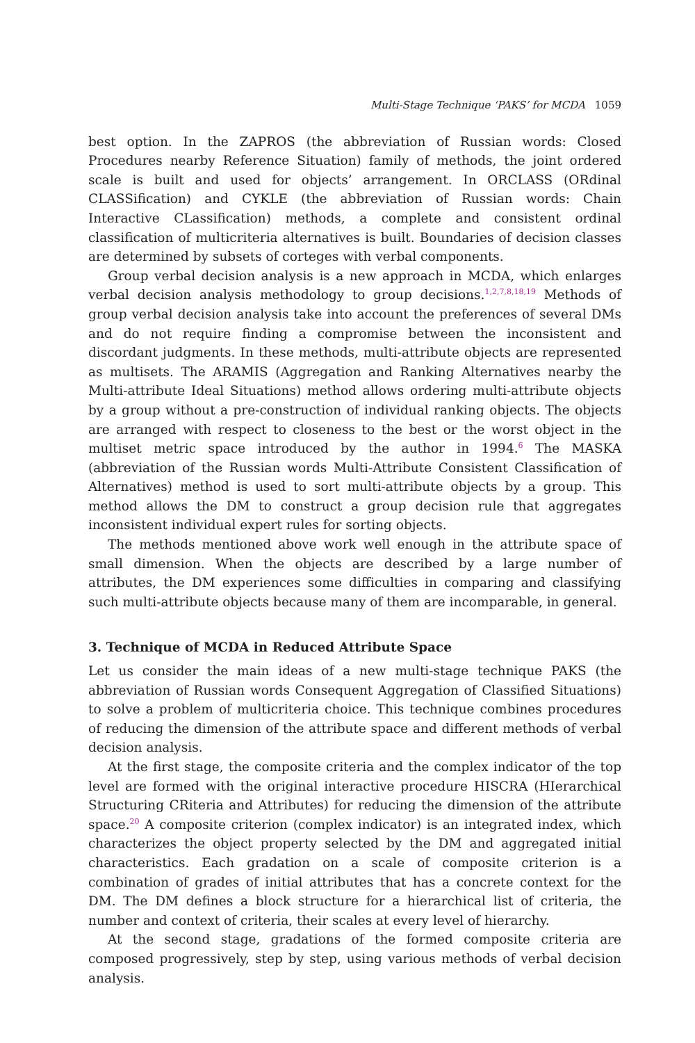Multi-Stage Technique ‘PAKS’ for MCDA 1059
best option. In the ZAPROS (the abbreviation of Russian words: Closed Procedures nearby Reference Situation) family of methods, the joint ordered scale is built and used for objects’ arrangement. In ORCLASS (ORdinal CLASSification) and CYKLE (the abbreviation of Russian words: Chain Interactive CLassification) methods, a complete and consistent ordinal classification of multicriteria alternatives is built. Boundaries of decision classes are determined by subsets of corteges with verbal components.
Group verbal decision analysis is a new approach in MCDA, which enlarges verbal decision analysis methodology to group decisions.<sup>1,2,7,8,18,19</sup> Methods of group verbal decision analysis take into account the preferences of several DMs and do not require finding a compromise between the inconsistent and discordant judgments. In these methods, multi-attribute objects are represented as multisets. The ARAMIS (Aggregation and Ranking Alternatives nearby the Multi-attribute Ideal Situations) method allows ordering multi-attribute objects by a group without a pre-construction of individual ranking objects. The objects are arranged with respect to closeness to the best or the worst object in the multiset metric space introduced by the author in 1994.<sup>6</sup> The MASKA (abbreviation of the Russian words Multi-Attribute Consistent Classification of Alternatives) method is used to sort multi-attribute objects by a group. This method allows the DM to construct a group decision rule that aggregates inconsistent individual expert rules for sorting objects.
The methods mentioned above work well enough in the attribute space of small dimension. When the objects are described by a large number of attributes, the DM experiences some difficulties in comparing and classifying such multi-attribute objects because many of them are incomparable, in general.
3. Technique of MCDA in Reduced Attribute Space
Let us consider the main ideas of a new multi-stage technique PAKS (the abbreviation of Russian words Consequent Aggregation of Classified Situations) to solve a problem of multicriteria choice. This technique combines procedures of reducing the dimension of the attribute space and different methods of verbal decision analysis.
At the first stage, the composite criteria and the complex indicator of the top level are formed with the original interactive procedure HISCRA (HIerarchical Structuring CRiteria and Attributes) for reducing the dimension of the attribute space.<sup>20</sup> A composite criterion (complex indicator) is an integrated index, which characterizes the object property selected by the DM and aggregated initial characteristics. Each gradation on a scale of composite criterion is a combination of grades of initial attributes that has a concrete context for the DM. The DM defines a block structure for a hierarchical list of criteria, the number and context of criteria, their scales at every level of hierarchy.
At the second stage, gradations of the formed composite criteria are composed progressively, step by step, using various methods of verbal decision analysis.